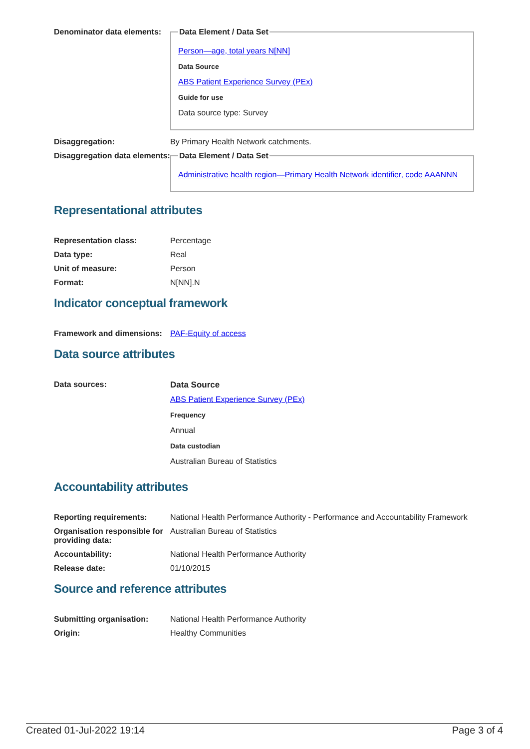| Denominator data elements: | Data Element / Data Set Person—age, total years N[NN] Data Source ABS Patient Experience Survey (PEx) Guide for use Data source type: Survey |
| Disaggregation: | By Primary Health Network catchments. |
| Disaggregation data elements: | Data Element / Data Set Administrative health region—Primary Health Network identifier, code AAANNN |
Representational attributes
| Representation class: | Percentage |
| Data type: | Real |
| Unit of measure: | Person |
| Format: | N[NN].N |
Indicator conceptual framework
| Framework and dimensions: | PAF-Equity of access |
Data source attributes
| Data sources: | Data Source ABS Patient Experience Survey (PEx) Frequency Annual Data custodian Australian Bureau of Statistics |
Accountability attributes
| Reporting requirements: | National Health Performance Authority - Performance and Accountability Framework |
| Organisation responsible for providing data: | Australian Bureau of Statistics |
| Accountability: | National Health Performance Authority |
| Release date: | 01/10/2015 |
Source and reference attributes
| Submitting organisation: | National Health Performance Authority |
| Origin: | Healthy Communities |
Created 01-Jul-2022 19:14 Page 3 of 4